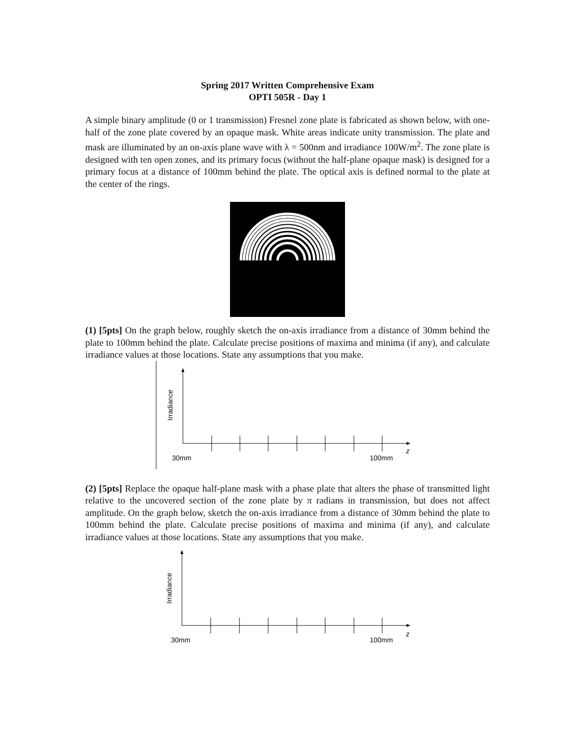Spring 2017 Written Comprehensive Exam
OPTI 505R - Day 1
A simple binary amplitude (0 or 1 transmission) Fresnel zone plate is fabricated as shown below, with one-half of the zone plate covered by an opaque mask. White areas indicate unity transmission. The plate and mask are illuminated by an on-axis plane wave with λ = 500nm and irradiance 100W/m<sup>2</sup>. The zone plate is designed with ten open zones, and its primary focus (without the half-plane opaque mask) is designed for a primary focus at a distance of 100mm behind the plate. The optical axis is defined normal to the plate at the center of the rings.
(1) [5pts] On the graph below, roughly sketch the on-axis irradiance from a distance of 30mm behind the plate to 100mm behind the plate. Calculate precise positions of maxima and minima (if any), and calculate irradiance values at those locations. State any assumptions that you make.
30mm
100mm
z
Irradiance
(2) [5pts] Replace the opaque half-plane mask with a phase plate that alters the phase of transmitted light relative to the uncovered section of the zone plate by π radians in transmission, but does not affect amplitude. On the graph below, sketch the on-axis irradiance from a distance of 30mm behind the plate to 100mm behind the plate. Calculate precise positions of maxima and minima (if any), and calculate irradiance values at those locations. State any assumptions that you make.
30mm
100mm
z
Irradiance